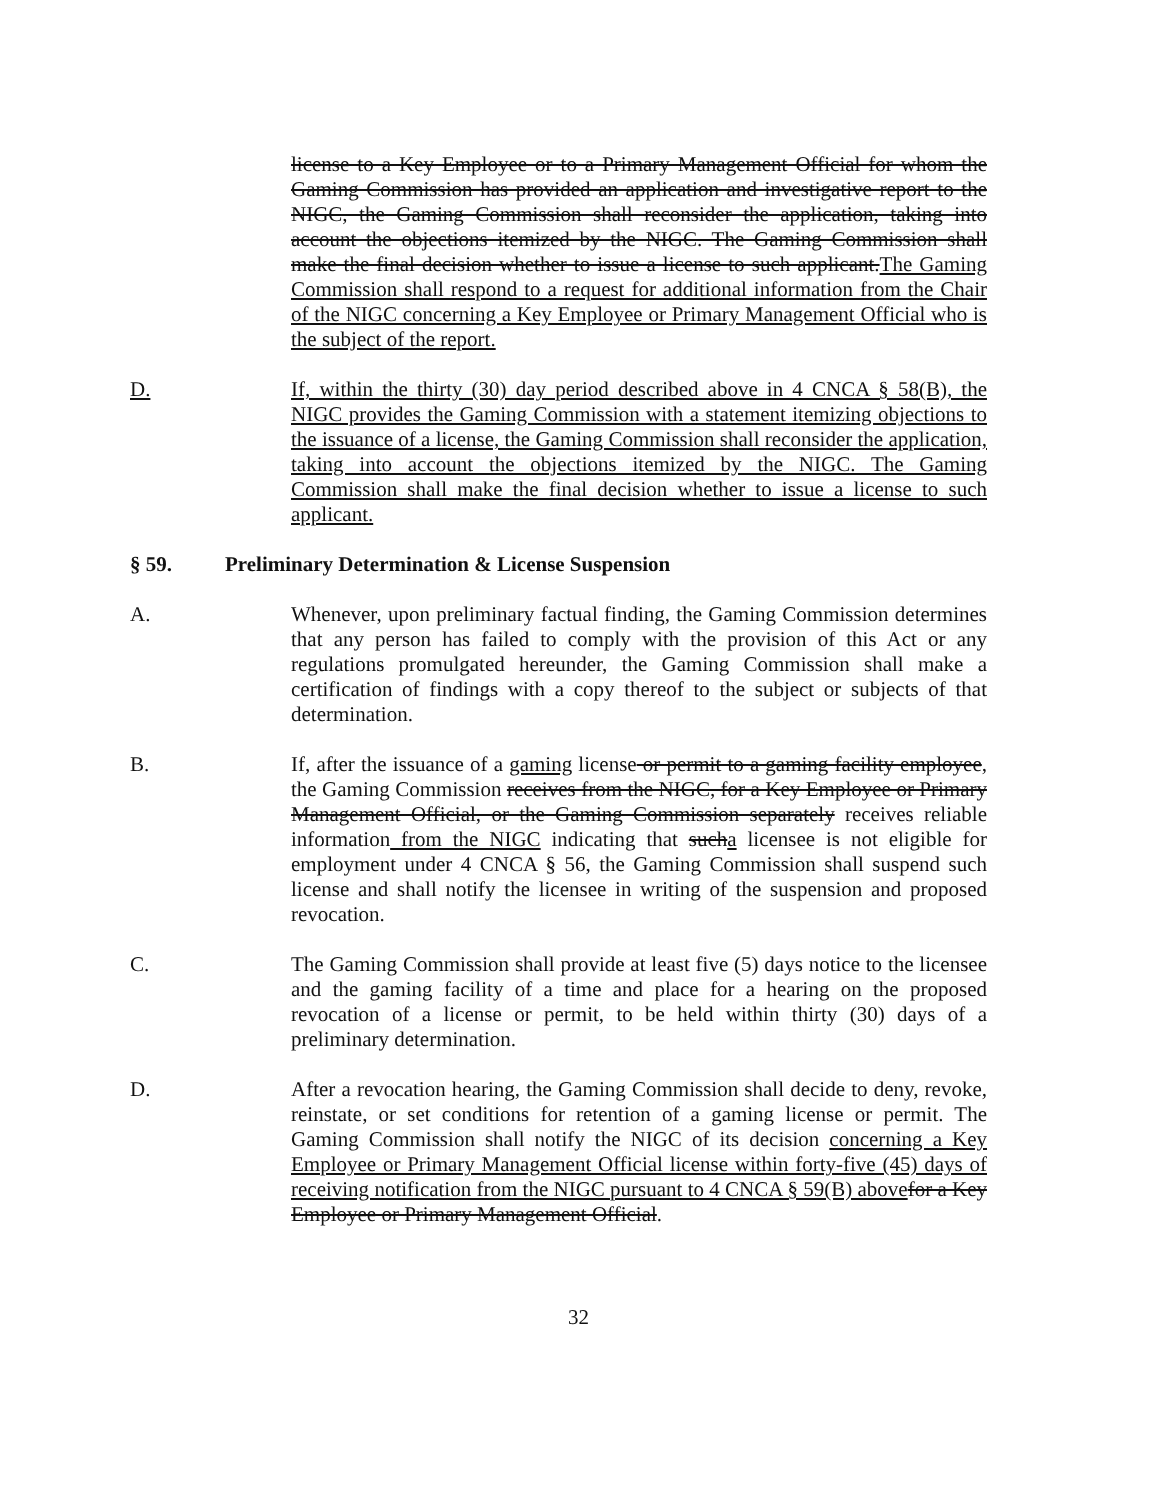license to a Key Employee or to a Primary Management Official for whom the Gaming Commission has provided an application and investigative report to the NIGC, the Gaming Commission shall reconsider the application, taking into account the objections itemized by the NIGC. The Gaming Commission shall make the final decision whether to issue a license to such applicant.The Gaming Commission shall respond to a request for additional information from the Chair of the NIGC concerning a Key Employee or Primary Management Official who is the subject of the report.
D. If, within the thirty (30) day period described above in 4 CNCA § 58(B), the NIGC provides the Gaming Commission with a statement itemizing objections to the issuance of a license, the Gaming Commission shall reconsider the application, taking into account the objections itemized by the NIGC. The Gaming Commission shall make the final decision whether to issue a license to such applicant.
§ 59. Preliminary Determination & License Suspension
A. Whenever, upon preliminary factual finding, the Gaming Commission determines that any person has failed to comply with the provision of this Act or any regulations promulgated hereunder, the Gaming Commission shall make a certification of findings with a copy thereof to the subject or subjects of that determination.
B. If, after the issuance of a gaming license or permit to a gaming facility employee, the Gaming Commission receives from the NIGC, for a Key Employee or Primary Management Official, or the Gaming Commission separately receives reliable information from the NIGC indicating that sucha licensee is not eligible for employment under 4 CNCA § 56, the Gaming Commission shall suspend such license and shall notify the licensee in writing of the suspension and proposed revocation.
C. The Gaming Commission shall provide at least five (5) days notice to the licensee and the gaming facility of a time and place for a hearing on the proposed revocation of a license or permit, to be held within thirty (30) days of a preliminary determination.
D. After a revocation hearing, the Gaming Commission shall decide to deny, revoke, reinstate, or set conditions for retention of a gaming license or permit. The Gaming Commission shall notify the NIGC of its decision concerning a Key Employee or Primary Management Official license within forty-five (45) days of receiving notification from the NIGC pursuant to 4 CNCA § 59(B) above for a Key Employee or Primary Management Official.
32